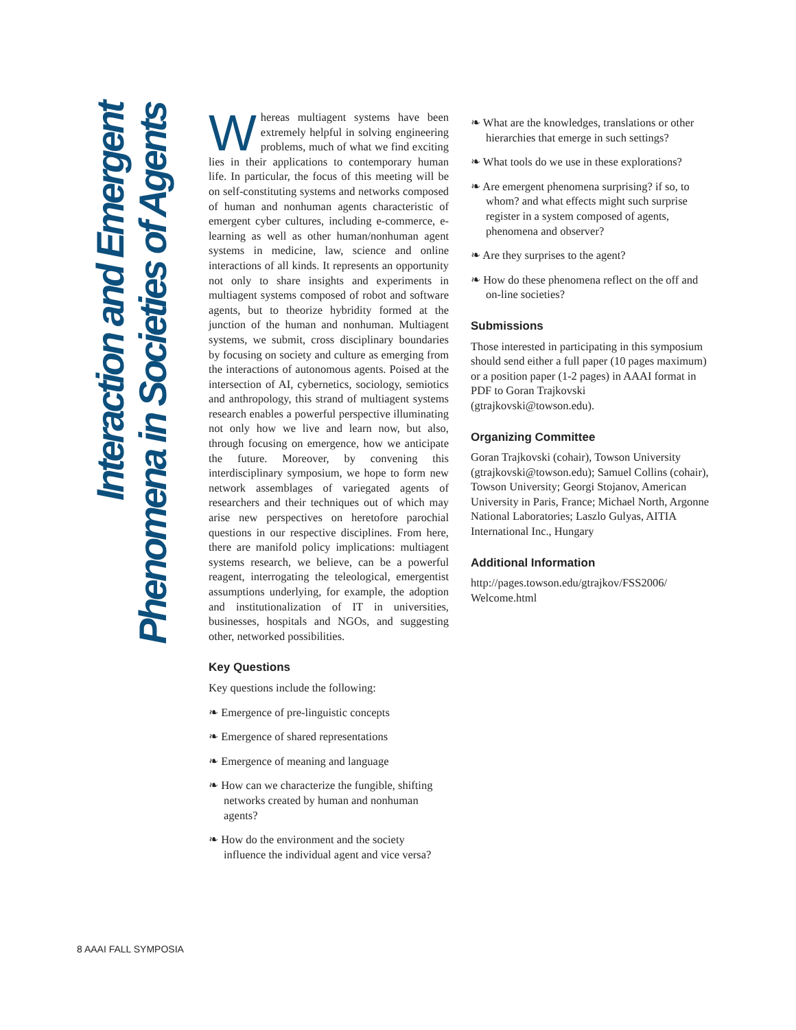Interaction and Emergent
Phenomena in Societies of Agents
Whereas multiagent systems have been extremely helpful in solving engineering problems, much of what we find exciting lies in their applications to contemporary human life. In particular, the focus of this meeting will be on self-constituting systems and networks composed of human and nonhuman agents characteristic of emergent cyber cultures, including e-commerce, e-learning as well as other human/nonhuman agent systems in medicine, law, science and online interactions of all kinds. It represents an opportunity not only to share insights and experiments in multiagent systems composed of robot and software agents, but to theorize hybridity formed at the junction of the human and nonhuman. Multiagent systems, we submit, cross disciplinary boundaries by focusing on society and culture as emerging from the interactions of autonomous agents. Poised at the intersection of AI, cybernetics, sociology, semiotics and anthropology, this strand of multiagent systems research enables a powerful perspective illuminating not only how we live and learn now, but also, through focusing on emergence, how we anticipate the future. Moreover, by convening this interdisciplinary symposium, we hope to form new network assemblages of variegated agents of researchers and their techniques out of which may arise new perspectives on heretofore parochial questions in our respective disciplines. From here, there are manifold policy implications: multiagent systems research, we believe, can be a powerful reagent, interrogating the teleological, emergentist assumptions underlying, for example, the adoption and institutionalization of IT in universities, businesses, hospitals and NGOs, and suggesting other, networked possibilities.
Key Questions
Key questions include the following:
❧ Emergence of pre-linguistic concepts
❧ Emergence of shared representations
❧ Emergence of meaning and language
❧ How can we characterize the fungible, shifting networks created by human and nonhuman agents?
❧ How do the environment and the society influence the individual agent and vice versa?
❧ What are the knowledges, translations or other hierarchies that emerge in such settings?
❧ What tools do we use in these explorations?
❧ Are emergent phenomena surprising? if so, to whom? and what effects might such surprise register in a system composed of agents, phenomena and observer?
❧ Are they surprises to the agent?
❧ How do these phenomena reflect on the off and on-line societies?
Submissions
Those interested in participating in this symposium should send either a full paper (10 pages maximum) or a position paper (1-2 pages) in AAAI format in PDF to Goran Trajkovski (gtrajkovski@towson.edu).
Organizing Committee
Goran Trajkovski (cohair), Towson University (gtrajkovski@towson.edu); Samuel Collins (cohair), Towson University; Georgi Stojanov, American University in Paris, France; Michael North, Argonne National Laboratories; Laszlo Gulyas, AITIA International Inc., Hungary
Additional Information
http://pages.towson.edu/gtrajkov/FSS2006/
Welcome.html
8 AAAI FALL SYMPOSIA